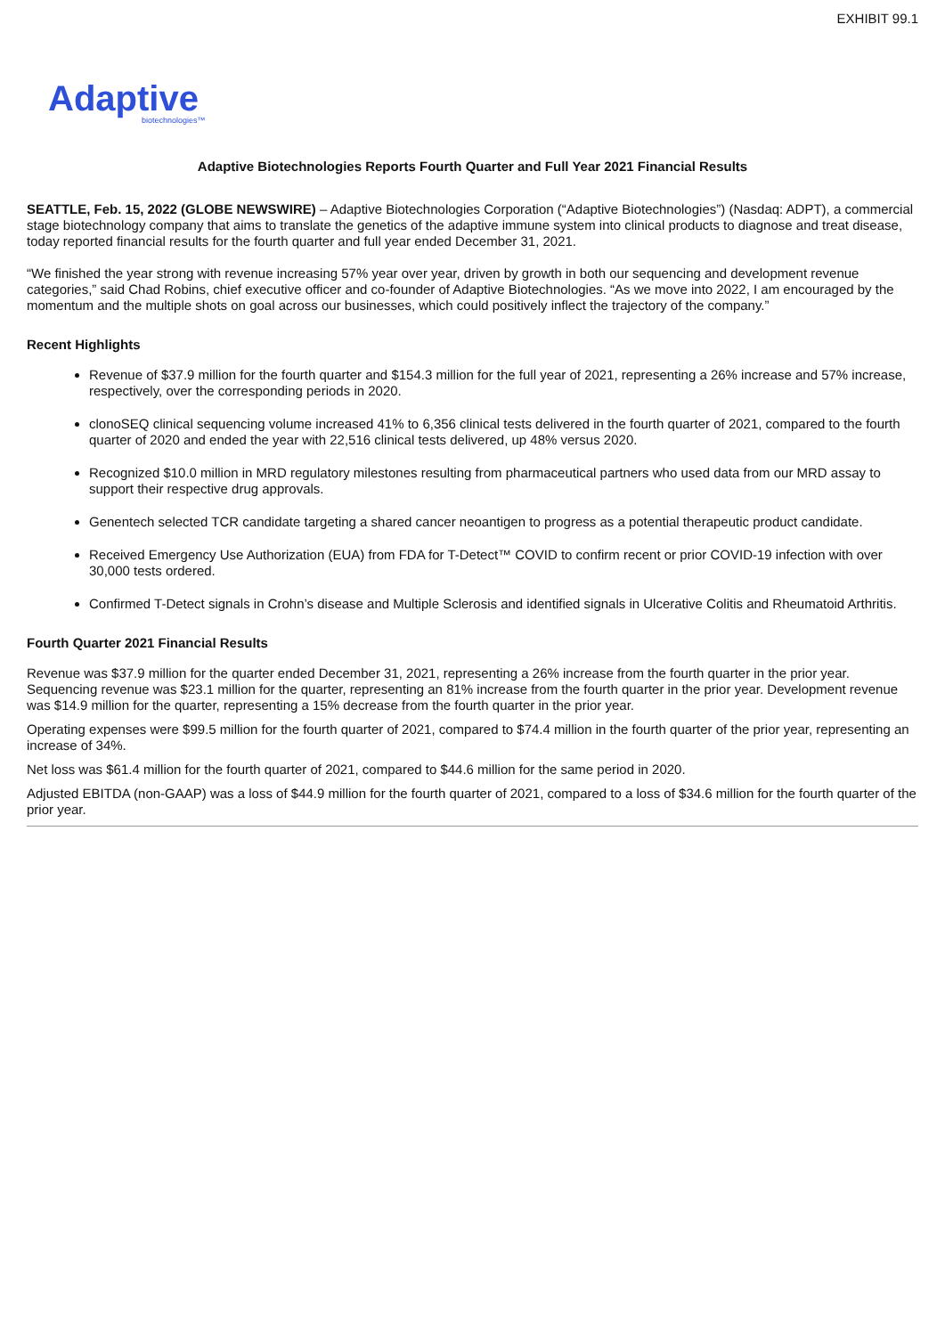EXHIBIT 99.1
Adaptive
biotechnologies™
Adaptive Biotechnologies Reports Fourth Quarter and Full Year 2021 Financial Results
SEATTLE, Feb. 15, 2022 (GLOBE NEWSWIRE) – Adaptive Biotechnologies Corporation (“Adaptive Biotechnologies”) (Nasdaq: ADPT), a commercial stage biotechnology company that aims to translate the genetics of the adaptive immune system into clinical products to diagnose and treat disease, today reported financial results for the fourth quarter and full year ended December 31, 2021.
“We finished the year strong with revenue increasing 57% year over year, driven by growth in both our sequencing and development revenue categories,” said Chad Robins, chief executive officer and co-founder of Adaptive Biotechnologies. “As we move into 2022, I am encouraged by the momentum and the multiple shots on goal across our businesses, which could positively inflect the trajectory of the company.”
Recent Highlights
Revenue of $37.9 million for the fourth quarter and $154.3 million for the full year of 2021, representing a 26% increase and 57% increase, respectively, over the corresponding periods in 2020.
clonoSEQ clinical sequencing volume increased 41% to 6,356 clinical tests delivered in the fourth quarter of 2021, compared to the fourth quarter of 2020 and ended the year with 22,516 clinical tests delivered, up 48% versus 2020.
Recognized $10.0 million in MRD regulatory milestones resulting from pharmaceutical partners who used data from our MRD assay to support their respective drug approvals.
Genentech selected TCR candidate targeting a shared cancer neoantigen to progress as a potential therapeutic product candidate.
Received Emergency Use Authorization (EUA) from FDA for T-Detect™ COVID to confirm recent or prior COVID-19 infection with over 30,000 tests ordered.
Confirmed T-Detect signals in Crohn’s disease and Multiple Sclerosis and identified signals in Ulcerative Colitis and Rheumatoid Arthritis.
Fourth Quarter 2021 Financial Results
Revenue was $37.9 million for the quarter ended December 31, 2021, representing a 26% increase from the fourth quarter in the prior year. Sequencing revenue was $23.1 million for the quarter, representing an 81% increase from the fourth quarter in the prior year. Development revenue was $14.9 million for the quarter, representing a 15% decrease from the fourth quarter in the prior year.
Operating expenses were $99.5 million for the fourth quarter of 2021, compared to $74.4 million in the fourth quarter of the prior year, representing an increase of 34%.
Net loss was $61.4 million for the fourth quarter of 2021, compared to $44.6 million for the same period in 2020.
Adjusted EBITDA (non-GAAP) was a loss of $44.9 million for the fourth quarter of 2021, compared to a loss of $34.6 million for the fourth quarter of the prior year.